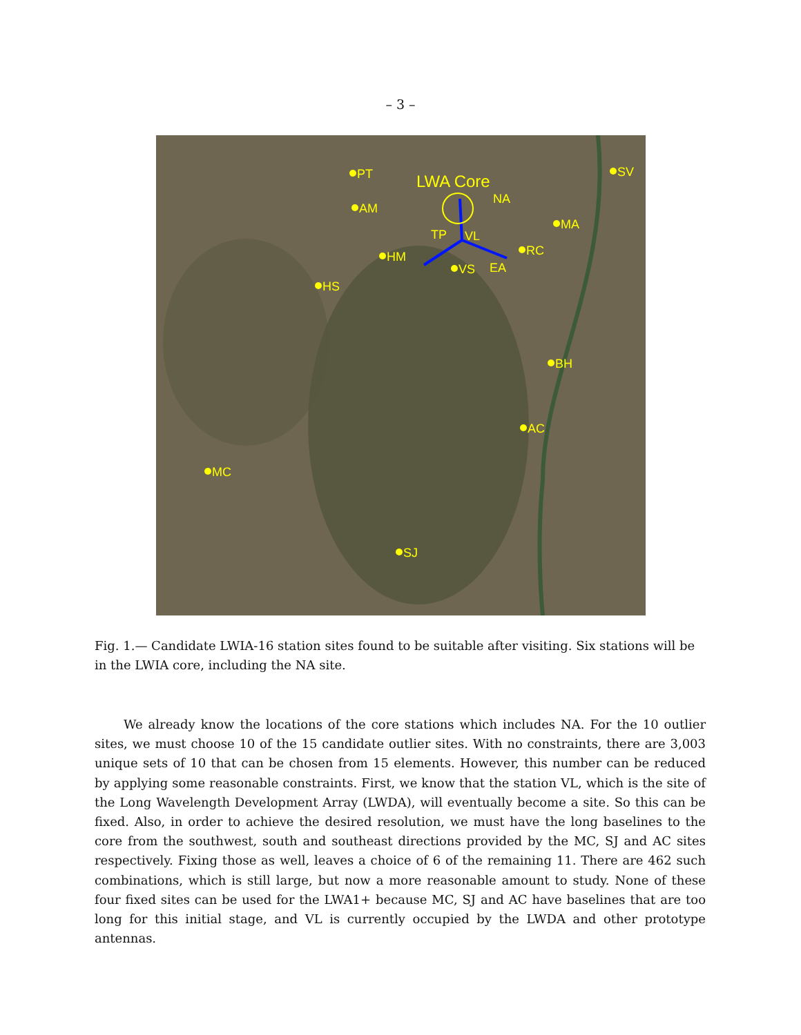– 3 –
PT
AM
HM
HS
SV
MA
RC
BH
AC
MC
SJ
VS
EA
TP
VL
NA
LWA Core
Fig. 1.— Candidate LWIA-16 station sites found to be suitable after visiting. Six stations will be in the LWIA core, including the NA site.
We already know the locations of the core stations which includes NA. For the 10 outlier sites, we must choose 10 of the 15 candidate outlier sites. With no constraints, there are 3,003 unique sets of 10 that can be chosen from 15 elements. However, this number can be reduced by applying some reasonable constraints. First, we know that the station VL, which is the site of the Long Wavelength Development Array (LWDA), will eventually become a site. So this can be fixed. Also, in order to achieve the desired resolution, we must have the long baselines to the core from the southwest, south and southeast directions provided by the MC, SJ and AC sites respectively. Fixing those as well, leaves a choice of 6 of the remaining 11. There are 462 such combinations, which is still large, but now a more reasonable amount to study. None of these four fixed sites can be used for the LWA1+ because MC, SJ and AC have baselines that are too long for this initial stage, and VL is currently occupied by the LWDA and other prototype antennas.